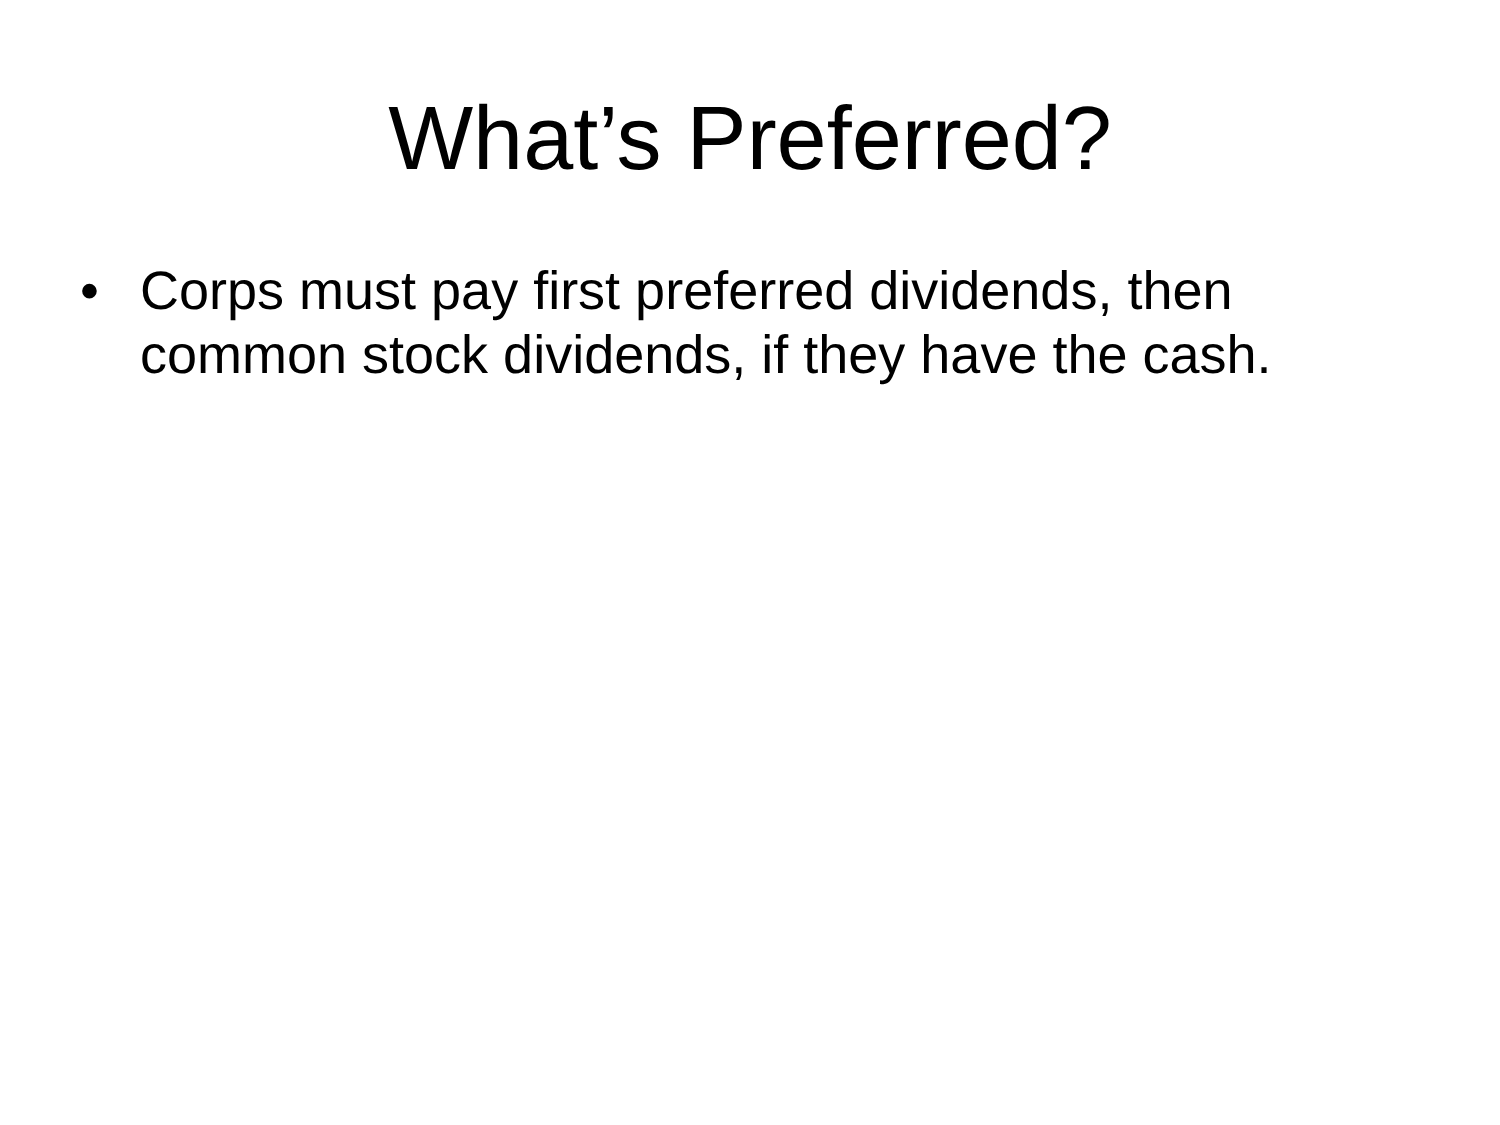What’s Preferred?
• Corps must pay first preferred dividends, then common stock dividends, if they have the cash.